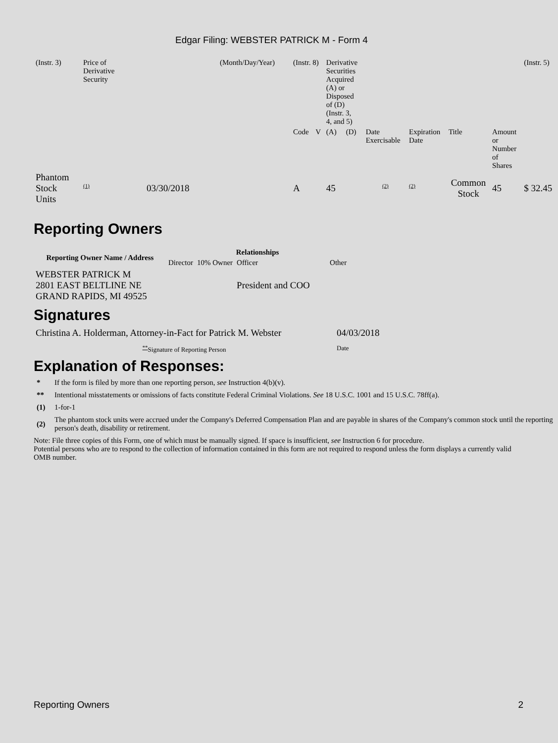Edgar Filing: WEBSTER PATRICK M - Form 4
| (Instr. 3) | Price of Derivative Security | | (Month/Day/Year) | (Instr. 8) | | Derivative Securities Acquired (A) or Disposed of (D) (Instr. 3, 4, and 5) | | | | | | (Instr. 5) |
| | | | | Code | V | (A) | (D) | Date Exercisable | Expiration Date | Title | Amount or Number of Shares | |
| Phantom Stock Units | <sup>(1)</sup> | 03/30/2018 | | A | | 45 | | <sup>(2)</sup> | <sup>(2)</sup> | Common Stock | 45 | $ 32.45 |
Reporting Owners
| Reporting Owner Name / Address | Relationships | | | |
| --- | --- | --- | --- | --- |
| | Director | 10% Owner | Officer | Other |
| WEBSTER PATRICK M 2801 EAST BELTLINE NE GRAND RAPIDS, MI 49525 | | | President and COO | |
Signatures
| Christina A. Holderman, Attorney-in-Fact for Patrick M. Webster | 04/03/2018 |
| <sup>**</sup> Signature of Reporting Person | Date |
Explanation of Responses:
* If the form is filed by more than one reporting person, see Instruction 4(b)(v).
** Intentional misstatements or omissions of facts constitute Federal Criminal Violations. See 18 U.S.C. 1001 and 15 U.S.C. 78ff(a).
(1) 1-for-1
(2) The phantom stock units were accrued under the Company's Deferred Compensation Plan and are payable in shares of the Company's common stock until the reporting person's death, disability or retirement.
Note: File three copies of this Form, one of which must be manually signed. If space is insufficient, see Instruction 6 for procedure.
Potential persons who are to respond to the collection of information contained in this form are not required to respond unless the form displays a currently valid OMB number.
Reporting Owners 2